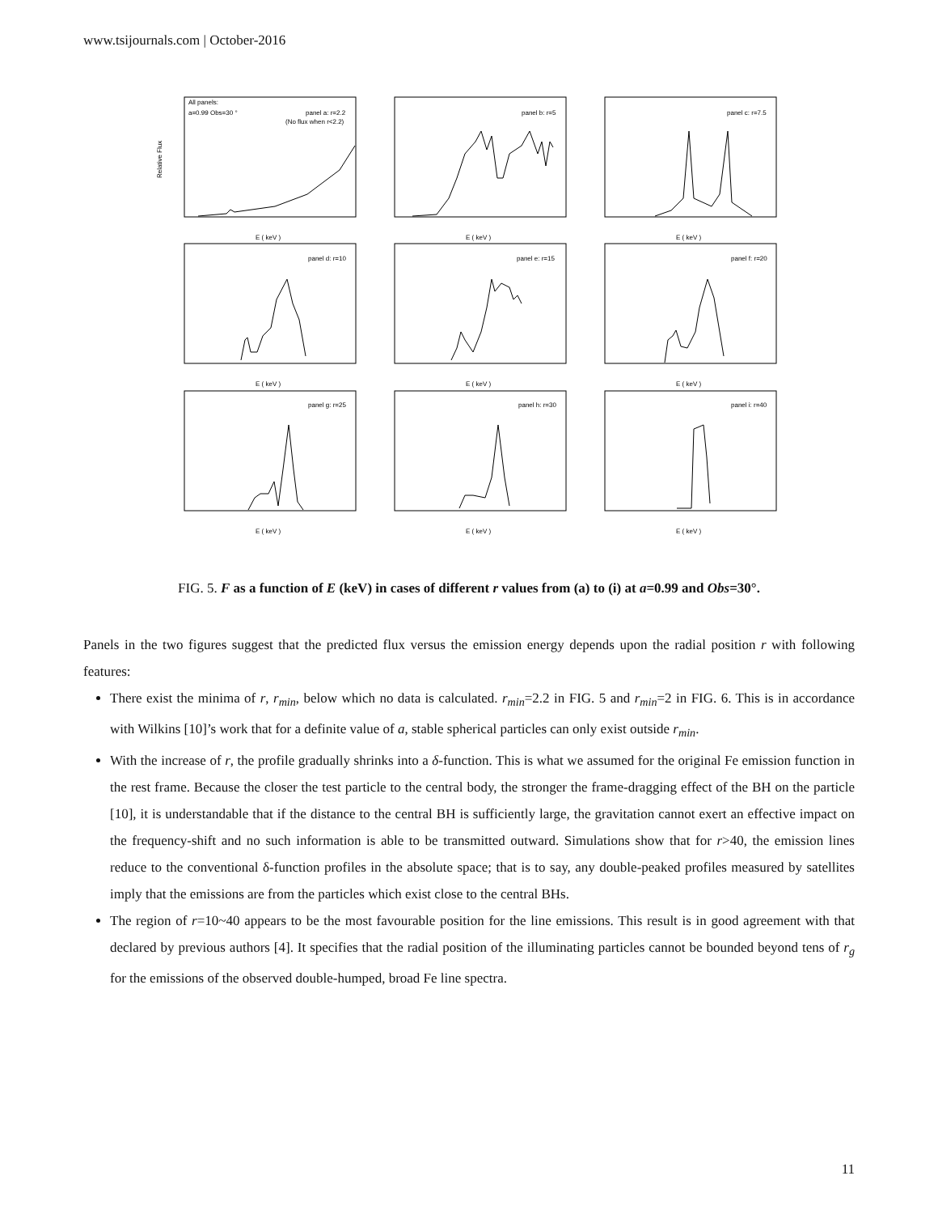www.tsijournals.com | October-2016
All panels:
a=0.99 Obs=30 °
panel a: r=2.2
(No flux when r<2.2)
panel b: r=5
panel c: r=7.5
panel d: r=10
panel e: r=15
panel f: r=20
panel g: r=25
panel h: r=30
panel i: r=40
E ( keV )
E ( keV )
E ( keV )
E ( keV )
E ( keV )
E ( keV )
E ( keV )
E ( keV )
E ( keV )
Relative Flux
FIG. 5. F as a function of E (keV) in cases of different r values from (a) to (i) at a=0.99 and Obs=30°.
Panels in the two figures suggest that the predicted flux versus the emission energy depends upon the radial position r with following features:
There exist the minima of r, r<sub>min</sub>, below which no data is calculated. r<sub>min</sub>=2.2 in FIG. 5 and r<sub>min</sub>=2 in FIG. 6. This is in accordance with Wilkins [10]’s work that for a definite value of a, stable spherical particles can only exist outside r<sub>min</sub>.
With the increase of r, the profile gradually shrinks into a δ-function. This is what we assumed for the original Fe emission function in the rest frame. Because the closer the test particle to the central body, the stronger the frame-dragging effect of the BH on the particle [10], it is understandable that if the distance to the central BH is sufficiently large, the gravitation cannot exert an effective impact on the frequency-shift and no such information is able to be transmitted outward. Simulations show that for r>40, the emission lines reduce to the conventional δ-function profiles in the absolute space; that is to say, any double-peaked profiles measured by satellites imply that the emissions are from the particles which exist close to the central BHs.
The region of r=10~40 appears to be the most favourable position for the line emissions. This result is in good agreement with that declared by previous authors [4]. It specifies that the radial position of the illuminating particles cannot be bounded beyond tens of r<sub>g</sub> for the emissions of the observed double-humped, broad Fe line spectra.
11